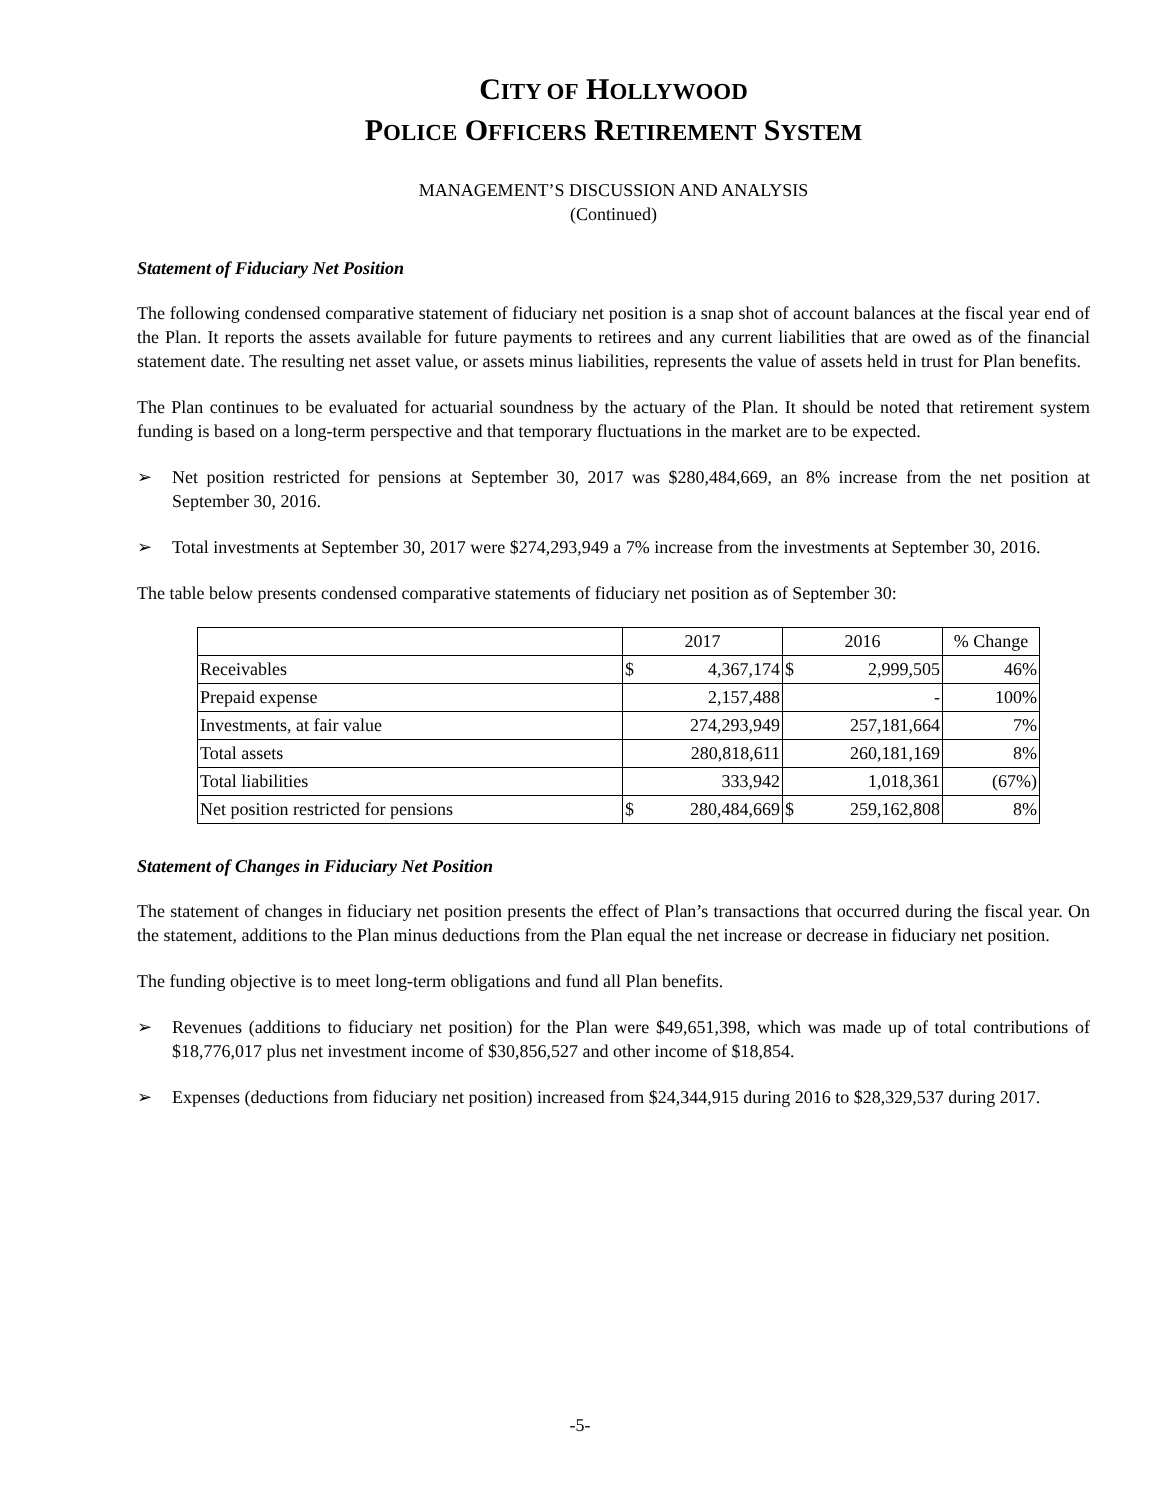CITY OF HOLLYWOOD
POLICE OFFICERS RETIREMENT SYSTEM
MANAGEMENT’S DISCUSSION AND ANALYSIS
(Continued)
Statement of Fiduciary Net Position
The following condensed comparative statement of fiduciary net position is a snap shot of account balances at the fiscal year end of the Plan. It reports the assets available for future payments to retirees and any current liabilities that are owed as of the financial statement date. The resulting net asset value, or assets minus liabilities, represents the value of assets held in trust for Plan benefits.
The Plan continues to be evaluated for actuarial soundness by the actuary of the Plan. It should be noted that retirement system funding is based on a long-term perspective and that temporary fluctuations in the market are to be expected.
➢ Net position restricted for pensions at September 30, 2017 was $280,484,669, an 8% increase from the net position at September 30, 2016.
➢ Total investments at September 30, 2017 were $274,293,949 a 7% increase from the investments at September 30, 2016.
The table below presents condensed comparative statements of fiduciary net position as of September 30:
| | 2017 | | 2016 | | % Change |
| --- | --- | --- | --- | --- | --- |
| Receivables | $ | 4,367,174 | $ | 2,999,505 | 46% |
| Prepaid expense | 2,157,488 | | - | | 100% |
| Investments, at fair value | 274,293,949 | | 257,181,664 | | 7% |
| Total assets | 280,818,611 | | 260,181,169 | | 8% |
| Total liabilities | 333,942 | | 1,018,361 | | (67%) |
| Net position restricted for pensions | $ | 280,484,669 | $ | 259,162,808 | 8% |
Statement of Changes in Fiduciary Net Position
The statement of changes in fiduciary net position presents the effect of Plan’s transactions that occurred during the fiscal year. On the statement, additions to the Plan minus deductions from the Plan equal the net increase or decrease in fiduciary net position.
The funding objective is to meet long-term obligations and fund all Plan benefits.
➢ Revenues (additions to fiduciary net position) for the Plan were $49,651,398, which was made up of total contributions of $18,776,017 plus net investment income of $30,856,527 and other income of $18,854.
➢ Expenses (deductions from fiduciary net position) increased from $24,344,915 during 2016 to $28,329,537 during 2017.
-5-